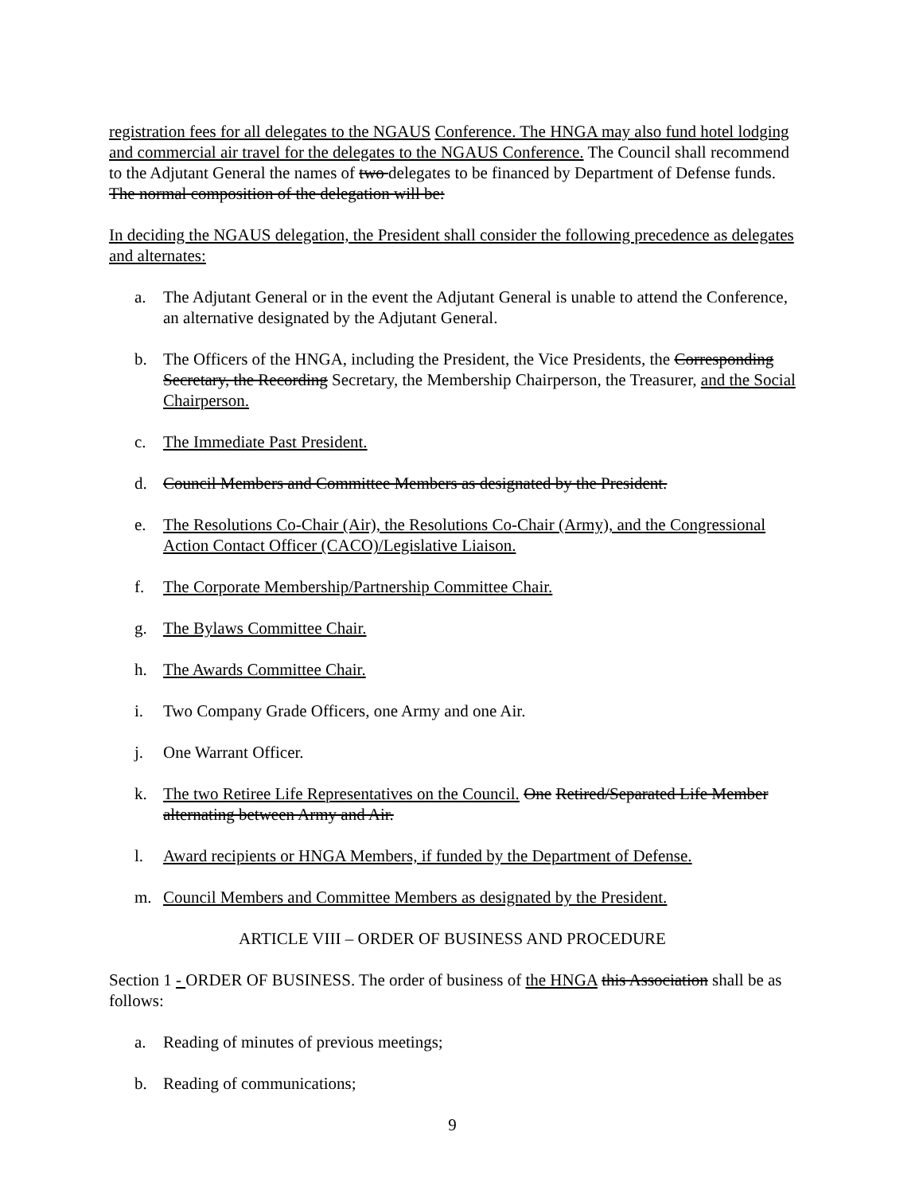registration fees for all delegates to the NGAUS Conference. The HNGA may also fund hotel lodging and commercial air travel for the delegates to the NGAUS Conference. The Council shall recommend to the Adjutant General the names of two delegates to be financed by Department of Defense funds. The normal composition of the delegation will be:
In deciding the NGAUS delegation, the President shall consider the following precedence as delegates and alternates:
a. The Adjutant General or in the event the Adjutant General is unable to attend the Conference, an alternative designated by the Adjutant General.
b. The Officers of the HNGA, including the President, the Vice Presidents, the Corresponding Secretary, the Recording Secretary, the Membership Chairperson, the Treasurer, and the Social Chairperson.
c. The Immediate Past President.
d. Council Members and Committee Members as designated by the President.
e. The Resolutions Co-Chair (Air), the Resolutions Co-Chair (Army), and the Congressional Action Contact Officer (CACO)/Legislative Liaison.
f. The Corporate Membership/Partnership Committee Chair.
g. The Bylaws Committee Chair.
h. The Awards Committee Chair.
i. Two Company Grade Officers, one Army and one Air.
j. One Warrant Officer.
k. The two Retiree Life Representatives on the Council. One Retired/Separated Life Member alternating between Army and Air.
l. Award recipients or HNGA Members, if funded by the Department of Defense.
m. Council Members and Committee Members as designated by the President.
ARTICLE VIII – ORDER OF BUSINESS AND PROCEDURE
Section 1 - ORDER OF BUSINESS. The order of business of the HNGA this Association shall be as follows:
a. Reading of minutes of previous meetings;
b. Reading of communications;
9